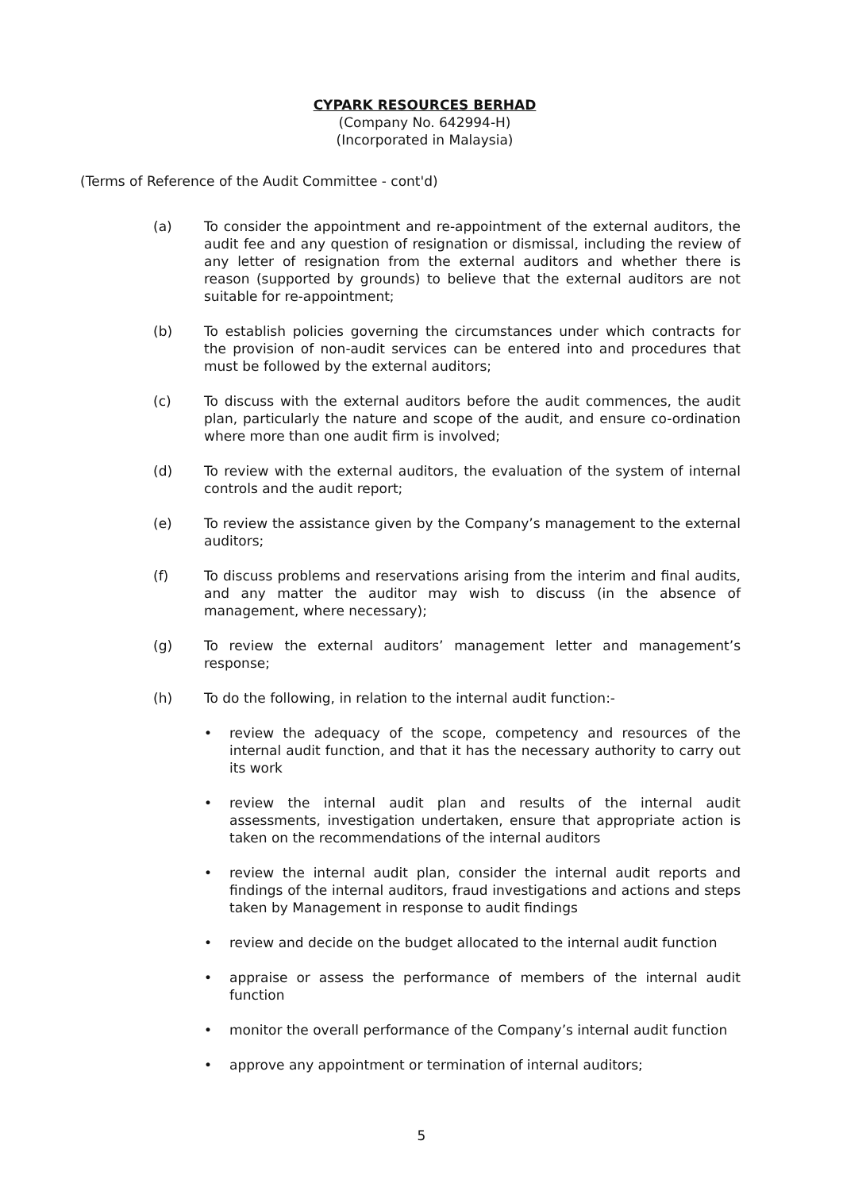CYPARK RESOURCES BERHAD
(Company No. 642994-H)
(Incorporated in Malaysia)
(Terms of Reference of the Audit Committee - cont'd)
(a) To consider the appointment and re-appointment of the external auditors, the audit fee and any question of resignation or dismissal, including the review of any letter of resignation from the external auditors and whether there is reason (supported by grounds) to believe that the external auditors are not suitable for re-appointment;
(b) To establish policies governing the circumstances under which contracts for the provision of non-audit services can be entered into and procedures that must be followed by the external auditors;
(c) To discuss with the external auditors before the audit commences, the audit plan, particularly the nature and scope of the audit, and ensure co-ordination where more than one audit firm is involved;
(d) To review with the external auditors, the evaluation of the system of internal controls and the audit report;
(e) To review the assistance given by the Company’s management to the external auditors;
(f) To discuss problems and reservations arising from the interim and final audits, and any matter the auditor may wish to discuss (in the absence of management, where necessary);
(g) To review the external auditors’ management letter and management’s response;
(h) To do the following, in relation to the internal audit function:-
• review the adequacy of the scope, competency and resources of the internal audit function, and that it has the necessary authority to carry out its work
• review the internal audit plan and results of the internal audit assessments, investigation undertaken, ensure that appropriate action is taken on the recommendations of the internal auditors
• review the internal audit plan, consider the internal audit reports and findings of the internal auditors, fraud investigations and actions and steps taken by Management in response to audit findings
• review and decide on the budget allocated to the internal audit function
• appraise or assess the performance of members of the internal audit function
• monitor the overall performance of the Company’s internal audit function
• approve any appointment or termination of internal auditors;
5